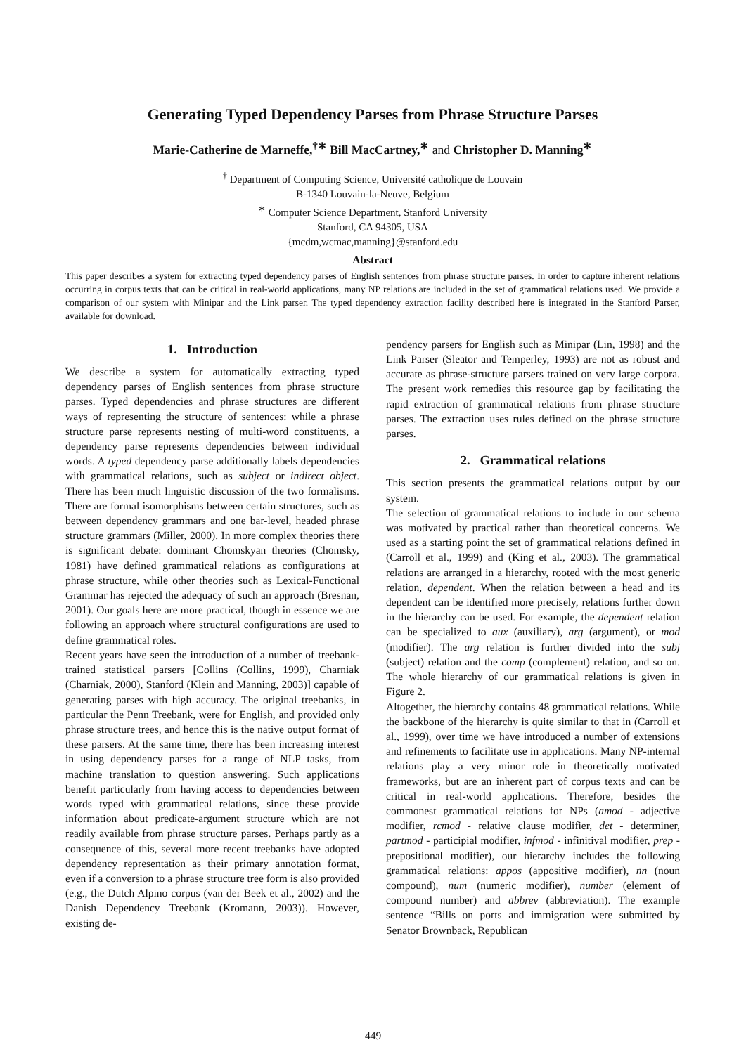Generating Typed Dependency Parses from Phrase Structure Parses
Marie-Catherine de Marneffe,<sup>†∗</sup> Bill MacCartney,<sup>∗</sup> and Christopher D. Manning<sup>∗</sup>
<sup>†</sup> Department of Computing Science, Université catholique de Louvain
B-1340 Louvain-la-Neuve, Belgium
<sup>∗</sup> Computer Science Department, Stanford University
Stanford, CA 94305, USA
{mcdm,wcmac,manning}@stanford.edu
Abstract
This paper describes a system for extracting typed dependency parses of English sentences from phrase structure parses. In order to capture inherent relations occurring in corpus texts that can be critical in real-world applications, many NP relations are included in the set of grammatical relations used. We provide a comparison of our system with Minipar and the Link parser. The typed dependency extraction facility described here is integrated in the Stanford Parser, available for download.
1. Introduction
We describe a system for automatically extracting typed dependency parses of English sentences from phrase structure parses. Typed dependencies and phrase structures are different ways of representing the structure of sentences: while a phrase structure parse represents nesting of multi-word constituents, a dependency parse represents dependencies between individual words. A typed dependency parse additionally labels dependencies with grammatical relations, such as subject or indirect object. There has been much linguistic discussion of the two formalisms. There are formal isomorphisms between certain structures, such as between dependency grammars and one bar-level, headed phrase structure grammars (Miller, 2000). In more complex theories there is significant debate: dominant Chomskyan theories (Chomsky, 1981) have defined grammatical relations as configurations at phrase structure, while other theories such as Lexical-Functional Grammar has rejected the adequacy of such an approach (Bresnan, 2001). Our goals here are more practical, though in essence we are following an approach where structural configurations are used to define grammatical roles.
Recent years have seen the introduction of a number of treebank-trained statistical parsers [Collins (Collins, 1999), Charniak (Charniak, 2000), Stanford (Klein and Manning, 2003)] capable of generating parses with high accuracy. The original treebanks, in particular the Penn Treebank, were for English, and provided only phrase structure trees, and hence this is the native output format of these parsers. At the same time, there has been increasing interest in using dependency parses for a range of NLP tasks, from machine translation to question answering. Such applications benefit particularly from having access to dependencies between words typed with grammatical relations, since these provide information about predicate-argument structure which are not readily available from phrase structure parses. Perhaps partly as a consequence of this, several more recent treebanks have adopted dependency representation as their primary annotation format, even if a conversion to a phrase structure tree form is also provided (e.g., the Dutch Alpino corpus (van der Beek et al., 2002) and the Danish Dependency Treebank (Kromann, 2003)). However, existing de-
pendency parsers for English such as Minipar (Lin, 1998) and the Link Parser (Sleator and Temperley, 1993) are not as robust and accurate as phrase-structure parsers trained on very large corpora. The present work remedies this resource gap by facilitating the rapid extraction of grammatical relations from phrase structure parses. The extraction uses rules defined on the phrase structure parses.
2. Grammatical relations
This section presents the grammatical relations output by our system.
The selection of grammatical relations to include in our schema was motivated by practical rather than theoretical concerns. We used as a starting point the set of grammatical relations defined in (Carroll et al., 1999) and (King et al., 2003). The grammatical relations are arranged in a hierarchy, rooted with the most generic relation, dependent. When the relation between a head and its dependent can be identified more precisely, relations further down in the hierarchy can be used. For example, the dependent relation can be specialized to aux (auxiliary), arg (argument), or mod (modifier). The arg relation is further divided into the subj (subject) relation and the comp (complement) relation, and so on. The whole hierarchy of our grammatical relations is given in Figure 2.
Altogether, the hierarchy contains 48 grammatical relations. While the backbone of the hierarchy is quite similar to that in (Carroll et al., 1999), over time we have introduced a number of extensions and refinements to facilitate use in applications. Many NP-internal relations play a very minor role in theoretically motivated frameworks, but are an inherent part of corpus texts and can be critical in real-world applications. Therefore, besides the commonest grammatical relations for NPs (amod - adjective modifier, rcmod - relative clause modifier, det - determiner, partmod - participial modifier, infmod - infinitival modifier, prep - prepositional modifier), our hierarchy includes the following grammatical relations: appos (appositive modifier), nn (noun compound), num (numeric modifier), number (element of compound number) and abbrev (abbreviation). The example sentence “Bills on ports and immigration were submitted by Senator Brownback, Republican
449